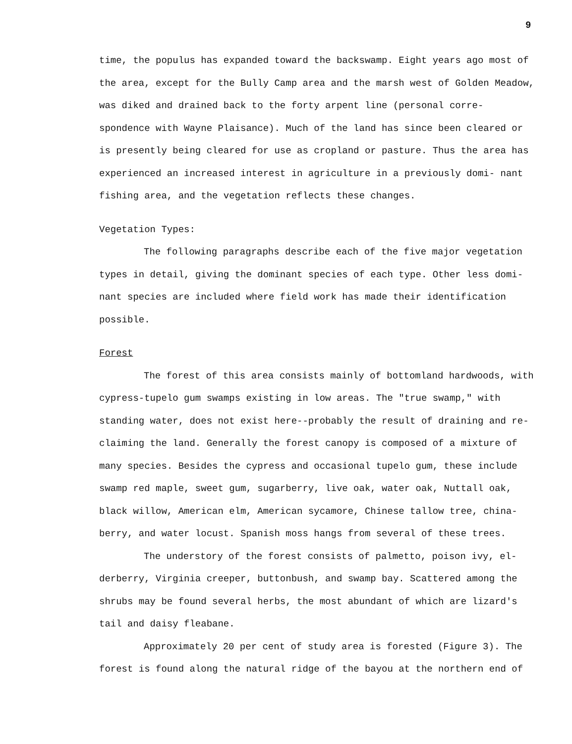9
time, the populus has expanded toward the backswamp. Eight years ago most of the area, except for the Bully Camp area and the marsh west of Golden Meadow, was diked and drained back to the forty arpent line (personal corre- spondence with Wayne Plaisance). Much of the land has since been cleared or is presently being cleared for use as cropland or pasture. Thus the area has experienced an increased interest in agriculture in a previously domi- nant fishing area, and the vegetation reflects these changes.
Vegetation Types:
The following paragraphs describe each of the five major vegetation types in detail, giving the dominant species of each type. Other less domi- nant species are included where field work has made their identification possible.
Forest
The forest of this area consists mainly of bottomland hardwoods, with cypress-tupelo gum swamps existing in low areas. The "true swamp," with standing water, does not exist here--probably the result of draining and re- claiming the land. Generally the forest canopy is composed of a mixture of many species. Besides the cypress and occasional tupelo gum, these include swamp red maple, sweet gum, sugarberry, live oak, water oak, Nuttall oak, black willow, American elm, American sycamore, Chinese tallow tree, china- berry, and water locust. Spanish moss hangs from several of these trees.
The understory of the forest consists of palmetto, poison ivy, el- derberry, Virginia creeper, buttonbush, and swamp bay. Scattered among the shrubs may be found several herbs, the most abundant of which are lizard's tail and daisy fleabane.
Approximately 20 per cent of study area is forested (Figure 3). The forest is found along the natural ridge of the bayou at the northern end of